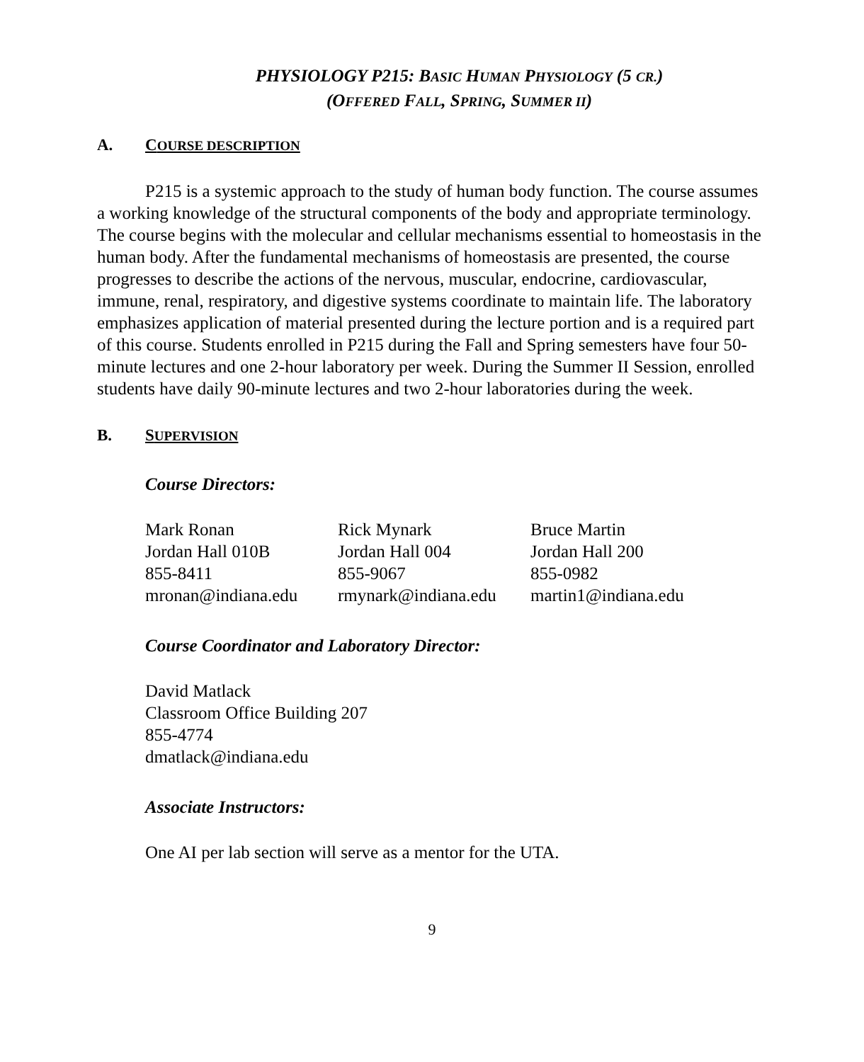PHYSIOLOGY P215: BASIC HUMAN PHYSIOLOGY (5 CR.)
(OFFERED FALL, SPRING, SUMMER II)
A. COURSE DESCRIPTION
P215 is a systemic approach to the study of human body function. The course assumes a working knowledge of the structural components of the body and appropriate terminology. The course begins with the molecular and cellular mechanisms essential to homeostasis in the human body. After the fundamental mechanisms of homeostasis are presented, the course progresses to describe the actions of the nervous, muscular, endocrine, cardiovascular, immune, renal, respiratory, and digestive systems coordinate to maintain life. The laboratory emphasizes application of material presented during the lecture portion and is a required part of this course. Students enrolled in P215 during the Fall and Spring semesters have four 50-minute lectures and one 2-hour laboratory per week. During the Summer II Session, enrolled students have daily 90-minute lectures and two 2-hour laboratories during the week.
B. SUPERVISION
Course Directors:
Mark Ronan
Jordan Hall 010B
855-8411
mronan@indiana.edu
Rick Mynark
Jordan Hall 004
855-9067
rmynark@indiana.edu
Bruce Martin
Jordan Hall 200
855-0982
martin1@indiana.edu
Course Coordinator and Laboratory Director:
David Matlack
Classroom Office Building 207
855-4774
dmatlack@indiana.edu
Associate Instructors:
One AI per lab section will serve as a mentor for the UTA.
9